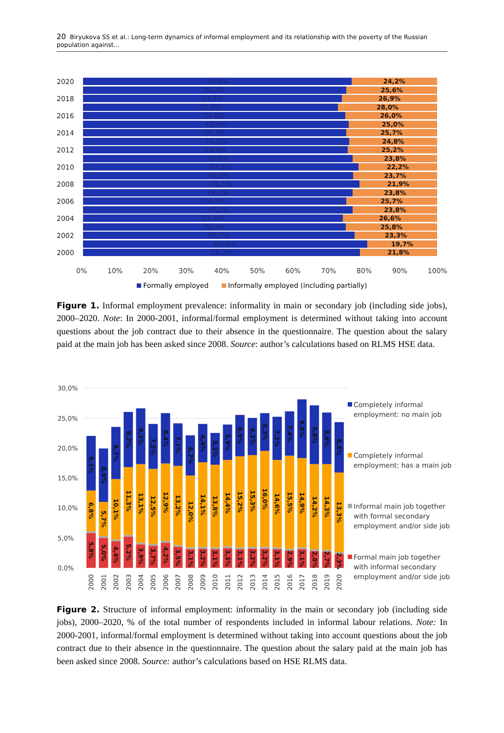20 Biryukova SS et al.: Long-term dynamics of informal employment and its relationship with the poverty of the Russian population against...
2020
75,8% 24,2%
74,4% 25,6%
2018
73,1% 26,9%
72,0% 28,0%
2016
74,0% 26,0%
75,0% 25,0%
2014
74,3% 25,7%
75,2% 24,8%
2012
74,8% 25,2%
76,2% 23,8%
2010
77,8% 22,2%
76,3% 23,7%
2008
78,1% 21,9%
76,2% 23,8%
2006
74,3% 25,7%
76,2% 23,8%
2004
73,4% 26,6%
74,2% 25,8%
2002
76,7% 23,3%
80,3% 19,7%
2000
78,2% 21,8%
0% 10% 20% 30% 40% 50% 60% 70% 80% 90% 100%
Formally employed Informally employed (including partially)
Figure 1. Informal employment prevalence: informality in main or secondary job (including side jobs), 2000–2020. Note: In 2000-2001, informal/formal employment is determined without taking into account questions about the job contract due to their absence in the questionnaire. The question about the salary paid at the main job has been asked since 2008. Source: author’s calculations based on RLMS HSE data.
0,0%
5,0%
10,0%
15,0%
20,0%
25,0%
30,0%
5,8%
6,8%
9,1%
5,0%
5,7%
8,9%
4,4%
10,1%
8,7%
5,2%
11,3%
9,2%
3,9%
13,1%
9,3%
3,7%
12,5%
7,5%
4,2%
12,9%
8,4%
3,5%
13,2%
7,1%
3,1%
12,0%
6,7%
3,2%
14,1%
6,4%
3,1%
13,8%
5,3%
3,3%
14,4%
5,9%
3,1%
15,2%
6,9%
3,2%
15,3%
6,2%
3,2%
16,0%
6,3%
3,1%
14,6%
7,2%
2,9%
15,5%
7,4%
3,1%
14,9%
9,8%
2,8%
14,2%
9,8%
2,7%
14,3%
8,6%
2,3%
13,3%
8,4%
2000
2001
2002
2003
2004
2005
2006
2007
2008
2009
2010
2011
2012
2013
2014
2015
2016
2017
2018
2019
2020
Completely informal
employment: no main job
Completely informal
employment: has a main job
Informal main job together
with formal secondary
employment and/or side job
Formal main job together
with informal secondary
employment and/or side job
Figure 2. Structure of informal employment: informality in the main or secondary job (including side jobs), 2000–2020, % of the total number of respondents included in informal labour relations. Note: In 2000-2001, informal/formal employment is determined without taking into account questions about the job contract due to their absence in the questionnaire. The question about the salary paid at the main job has been asked since 2008. Source: author’s calculations based on HSE RLMS data.